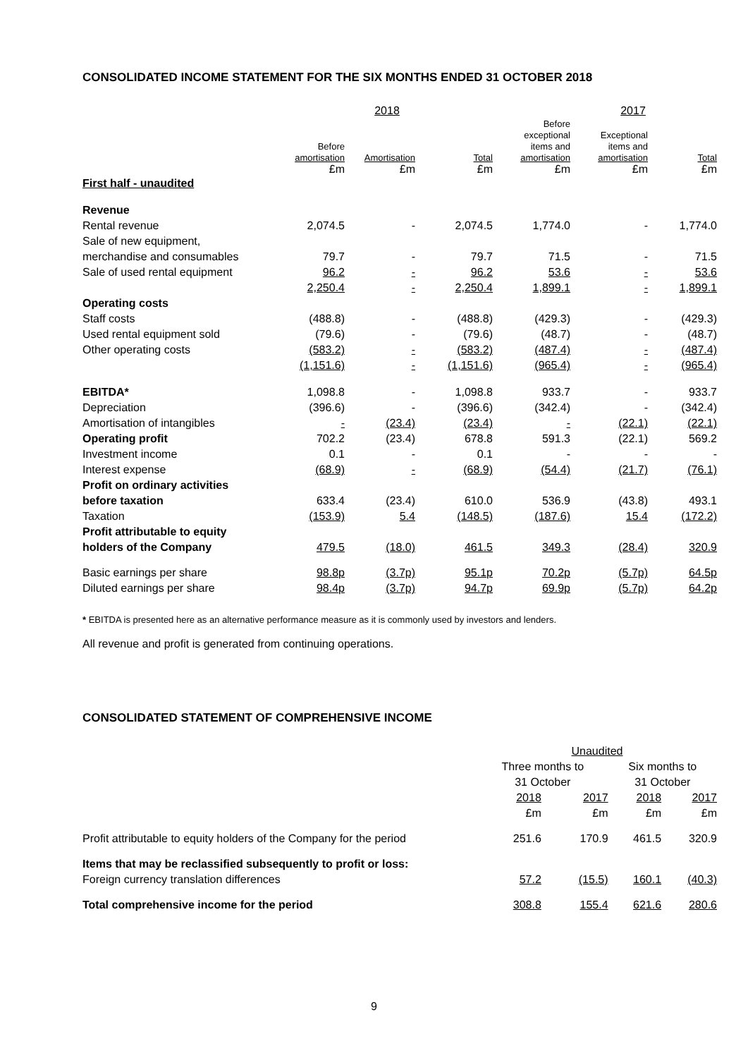CONSOLIDATED INCOME STATEMENT FOR THE SIX MONTHS ENDED 31 OCTOBER 2018
| | 2018 | | | 2017 | | |
| --- | --- | --- | --- | --- | --- | --- |
| | Before amortisation £m | Amortisation £m | Total £m | Before exceptional items and amortisation £m | Exceptional items and amortisation £m | Total £m |
| First half - unaudited | | | | | | |
| Revenue | | | | | | |
| Rental revenue | 2,074.5 | - | 2,074.5 | 1,774.0 | - | 1,774.0 |
| Sale of new equipment, | | | | | | |
| merchandise and consumables | 79.7 | - | 79.7 | 71.5 | - | 71.5 |
| Sale of used rental equipment | 96.2 | - | 96.2 | 53.6 | - | 53.6 |
| | 2,250.4 | - | 2,250.4 | 1,899.1 | - | 1,899.1 |
| Operating costs | | | | | | |
| Staff costs | (488.8) | - | (488.8) | (429.3) | - | (429.3) |
| Used rental equipment sold | (79.6) | - | (79.6) | (48.7) | - | (48.7) |
| Other operating costs | (583.2) | - | (583.2) | (487.4) | - | (487.4) |
| | (1,151.6) | - | (1,151.6) | (965.4) | - | (965.4) |
| EBITDA* | 1,098.8 | - | 1,098.8 | 933.7 | - | 933.7 |
| Depreciation | (396.6) | - | (396.6) | (342.4) | - | (342.4) |
| Amortisation of intangibles | - | (23.4) | (23.4) | - | (22.1) | (22.1) |
| Operating profit | 702.2 | (23.4) | 678.8 | 591.3 | (22.1) | 569.2 |
| Investment income | 0.1 | - | 0.1 | - | - | - |
| Interest expense | (68.9) | - | (68.9) | (54.4) | (21.7) | (76.1) |
| Profit on ordinary activities | | | | | | |
| before taxation | 633.4 | (23.4) | 610.0 | 536.9 | (43.8) | 493.1 |
| Taxation | (153.9) | 5.4 | (148.5) | (187.6) | 15.4 | (172.2) |
| Profit attributable to equity | | | | | | |
| holders of the Company | 479.5 | (18.0) | 461.5 | 349.3 | (28.4) | 320.9 |
| Basic earnings per share | 98.8p | (3.7p) | 95.1p | 70.2p | (5.7p) | 64.5p |
| Diluted earnings per share | 98.4p | (3.7p) | 94.7p | 69.9p | (5.7p) | 64.2p |
* EBITDA is presented here as an alternative performance measure as it is commonly used by investors and lenders.
All revenue and profit is generated from continuing operations.
CONSOLIDATED STATEMENT OF COMPREHENSIVE INCOME
| | Unaudited | | | |
| | Three months to 31 October | | Six months to 31 October | |
| | 2018 £m | 2017 £m | 2018 £m | 2017 £m |
| Profit attributable to equity holders of the Company for the period | 251.6 | 170.9 | 461.5 | 320.9 |
| Items that may be reclassified subsequently to profit or loss: | | | | |
| Foreign currency translation differences | 57.2 | (15.5) | 160.1 | (40.3) |
| Total comprehensive income for the period | 308.8 | 155.4 | 621.6 | 280.6 |
9